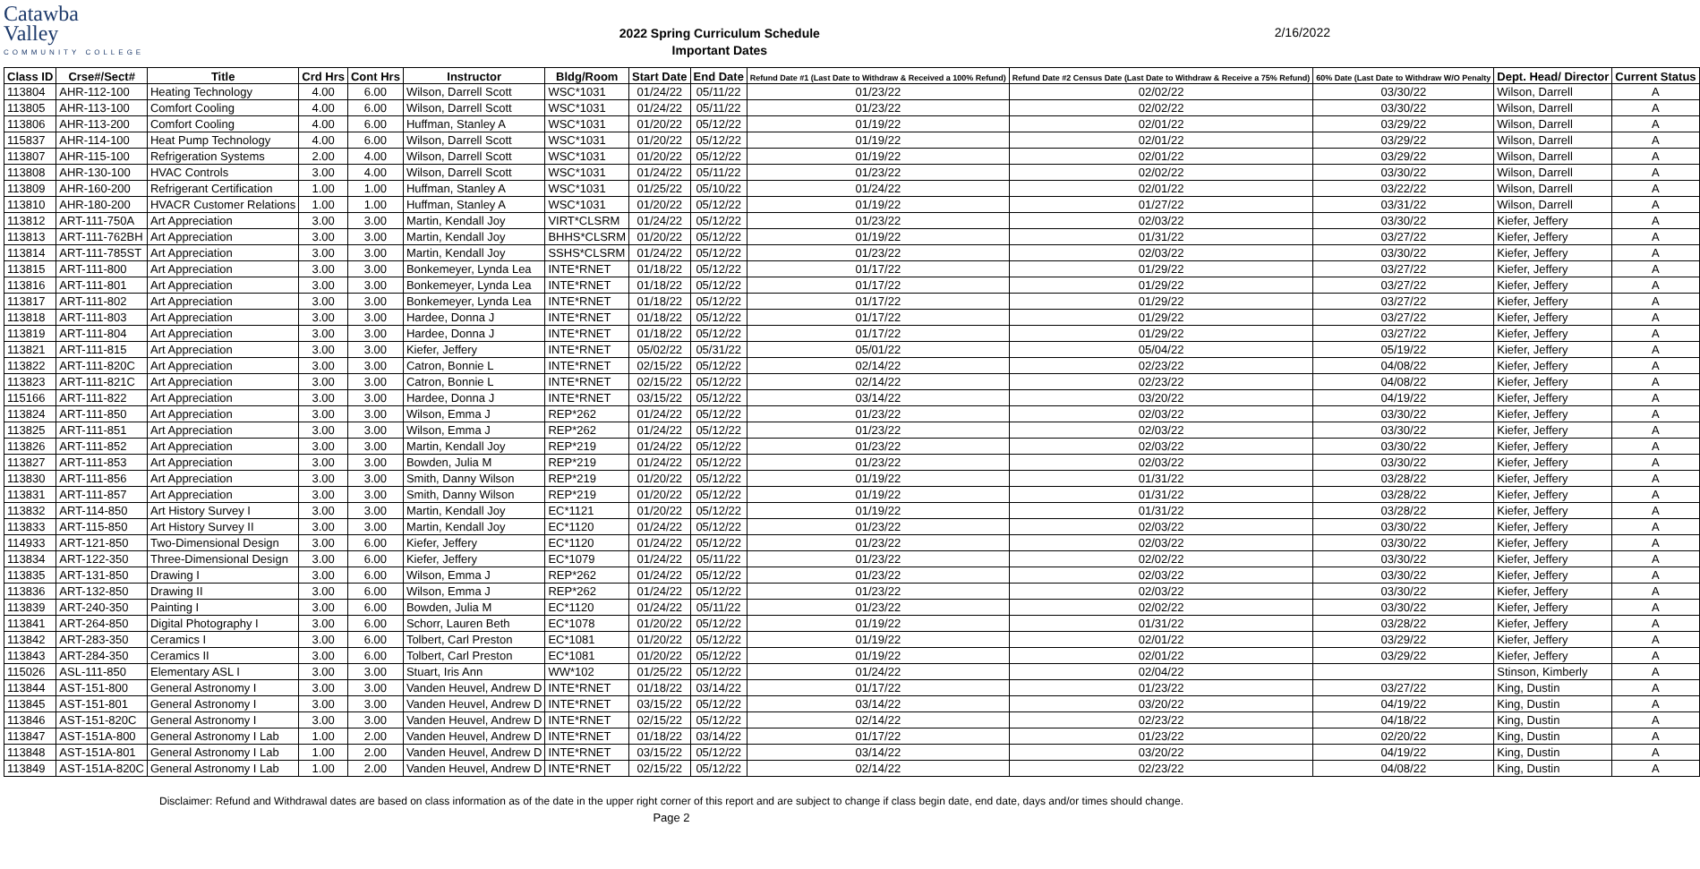Catawba
Valley
COMMUNITY COLLEGE
2022 Spring Curriculum Schedule
Important Dates
2/16/2022
| Class ID | Crse#/Sect# | Title | Crd Hrs | Cont Hrs | Instructor | Bldg/Room | Start Date | End Date | Refund Date #1 (Last Date to Withdraw & Received a 100% Refund) | Refund Date #2 Census Date (Last Date to Withdraw & Receive a 75% Refund) | 60% Date (Last Date to Withdraw W/O Penalty | Dept. Head/ Director | Current Status |
| --- | --- | --- | --- | --- | --- | --- | --- | --- | --- | --- | --- | --- | --- |
| 113804 | AHR-112-100 | Heating Technology | 4.00 | 6.00 | Wilson, Darrell Scott | WSC*1031 | 01/24/22 | 05/11/22 | 01/23/22 | 02/02/22 | 03/30/22 | Wilson, Darrell | A |
| 113805 | AHR-113-100 | Comfort Cooling | 4.00 | 6.00 | Wilson, Darrell Scott | WSC*1031 | 01/24/22 | 05/11/22 | 01/23/22 | 02/02/22 | 03/30/22 | Wilson, Darrell | A |
| 113806 | AHR-113-200 | Comfort Cooling | 4.00 | 6.00 | Huffman, Stanley A | WSC*1031 | 01/20/22 | 05/12/22 | 01/19/22 | 02/01/22 | 03/29/22 | Wilson, Darrell | A |
| 115837 | AHR-114-100 | Heat Pump Technology | 4.00 | 6.00 | Wilson, Darrell Scott | WSC*1031 | 01/20/22 | 05/12/22 | 01/19/22 | 02/01/22 | 03/29/22 | Wilson, Darrell | A |
| 113807 | AHR-115-100 | Refrigeration Systems | 2.00 | 4.00 | Wilson, Darrell Scott | WSC*1031 | 01/20/22 | 05/12/22 | 01/19/22 | 02/01/22 | 03/29/22 | Wilson, Darrell | A |
| 113808 | AHR-130-100 | HVAC Controls | 3.00 | 4.00 | Wilson, Darrell Scott | WSC*1031 | 01/24/22 | 05/11/22 | 01/23/22 | 02/02/22 | 03/30/22 | Wilson, Darrell | A |
| 113809 | AHR-160-200 | Refrigerant Certification | 1.00 | 1.00 | Huffman, Stanley A | WSC*1031 | 01/25/22 | 05/10/22 | 01/24/22 | 02/01/22 | 03/22/22 | Wilson, Darrell | A |
| 113810 | AHR-180-200 | HVACR Customer Relations | 1.00 | 1.00 | Huffman, Stanley A | WSC*1031 | 01/20/22 | 05/12/22 | 01/19/22 | 01/27/22 | 03/31/22 | Wilson, Darrell | A |
| 113812 | ART-111-750A | Art Appreciation | 3.00 | 3.00 | Martin, Kendall Joy | VIRT*CLSRM | 01/24/22 | 05/12/22 | 01/23/22 | 02/03/22 | 03/30/22 | Kiefer, Jeffery | A |
| 113813 | ART-111-762BH | Art Appreciation | 3.00 | 3.00 | Martin, Kendall Joy | BHHS*CLSRM | 01/20/22 | 05/12/22 | 01/19/22 | 01/31/22 | 03/27/22 | Kiefer, Jeffery | A |
| 113814 | ART-111-785ST | Art Appreciation | 3.00 | 3.00 | Martin, Kendall Joy | SSHS*CLSRM | 01/24/22 | 05/12/22 | 01/23/22 | 02/03/22 | 03/30/22 | Kiefer, Jeffery | A |
| 113815 | ART-111-800 | Art Appreciation | 3.00 | 3.00 | Bonkemeyer, Lynda Lea | INTE*RNET | 01/18/22 | 05/12/22 | 01/17/22 | 01/29/22 | 03/27/22 | Kiefer, Jeffery | A |
| 113816 | ART-111-801 | Art Appreciation | 3.00 | 3.00 | Bonkemeyer, Lynda Lea | INTE*RNET | 01/18/22 | 05/12/22 | 01/17/22 | 01/29/22 | 03/27/22 | Kiefer, Jeffery | A |
| 113817 | ART-111-802 | Art Appreciation | 3.00 | 3.00 | Bonkemeyer, Lynda Lea | INTE*RNET | 01/18/22 | 05/12/22 | 01/17/22 | 01/29/22 | 03/27/22 | Kiefer, Jeffery | A |
| 113818 | ART-111-803 | Art Appreciation | 3.00 | 3.00 | Hardee, Donna J | INTE*RNET | 01/18/22 | 05/12/22 | 01/17/22 | 01/29/22 | 03/27/22 | Kiefer, Jeffery | A |
| 113819 | ART-111-804 | Art Appreciation | 3.00 | 3.00 | Hardee, Donna J | INTE*RNET | 01/18/22 | 05/12/22 | 01/17/22 | 01/29/22 | 03/27/22 | Kiefer, Jeffery | A |
| 113821 | ART-111-815 | Art Appreciation | 3.00 | 3.00 | Kiefer, Jeffery | INTE*RNET | 05/02/22 | 05/31/22 | 05/01/22 | 05/04/22 | 05/19/22 | Kiefer, Jeffery | A |
| 113822 | ART-111-820C | Art Appreciation | 3.00 | 3.00 | Catron, Bonnie L | INTE*RNET | 02/15/22 | 05/12/22 | 02/14/22 | 02/23/22 | 04/08/22 | Kiefer, Jeffery | A |
| 113823 | ART-111-821C | Art Appreciation | 3.00 | 3.00 | Catron, Bonnie L | INTE*RNET | 02/15/22 | 05/12/22 | 02/14/22 | 02/23/22 | 04/08/22 | Kiefer, Jeffery | A |
| 115166 | ART-111-822 | Art Appreciation | 3.00 | 3.00 | Hardee, Donna J | INTE*RNET | 03/15/22 | 05/12/22 | 03/14/22 | 03/20/22 | 04/19/22 | Kiefer, Jeffery | A |
| 113824 | ART-111-850 | Art Appreciation | 3.00 | 3.00 | Wilson, Emma J | REP*262 | 01/24/22 | 05/12/22 | 01/23/22 | 02/03/22 | 03/30/22 | Kiefer, Jeffery | A |
| 113825 | ART-111-851 | Art Appreciation | 3.00 | 3.00 | Wilson, Emma J | REP*262 | 01/24/22 | 05/12/22 | 01/23/22 | 02/03/22 | 03/30/22 | Kiefer, Jeffery | A |
| 113826 | ART-111-852 | Art Appreciation | 3.00 | 3.00 | Martin, Kendall Joy | REP*219 | 01/24/22 | 05/12/22 | 01/23/22 | 02/03/22 | 03/30/22 | Kiefer, Jeffery | A |
| 113827 | ART-111-853 | Art Appreciation | 3.00 | 3.00 | Bowden, Julia M | REP*219 | 01/24/22 | 05/12/22 | 01/23/22 | 02/03/22 | 03/30/22 | Kiefer, Jeffery | A |
| 113830 | ART-111-856 | Art Appreciation | 3.00 | 3.00 | Smith, Danny Wilson | REP*219 | 01/20/22 | 05/12/22 | 01/19/22 | 01/31/22 | 03/28/22 | Kiefer, Jeffery | A |
| 113831 | ART-111-857 | Art Appreciation | 3.00 | 3.00 | Smith, Danny Wilson | REP*219 | 01/20/22 | 05/12/22 | 01/19/22 | 01/31/22 | 03/28/22 | Kiefer, Jeffery | A |
| 113832 | ART-114-850 | Art History Survey I | 3.00 | 3.00 | Martin, Kendall Joy | EC*1121 | 01/20/22 | 05/12/22 | 01/19/22 | 01/31/22 | 03/28/22 | Kiefer, Jeffery | A |
| 113833 | ART-115-850 | Art History Survey II | 3.00 | 3.00 | Martin, Kendall Joy | EC*1120 | 01/24/22 | 05/12/22 | 01/23/22 | 02/03/22 | 03/30/22 | Kiefer, Jeffery | A |
| 114933 | ART-121-850 | Two-Dimensional Design | 3.00 | 6.00 | Kiefer, Jeffery | EC*1120 | 01/24/22 | 05/12/22 | 01/23/22 | 02/03/22 | 03/30/22 | Kiefer, Jeffery | A |
| 113834 | ART-122-350 | Three-Dimensional Design | 3.00 | 6.00 | Kiefer, Jeffery | EC*1079 | 01/24/22 | 05/11/22 | 01/23/22 | 02/02/22 | 03/30/22 | Kiefer, Jeffery | A |
| 113835 | ART-131-850 | Drawing I | 3.00 | 6.00 | Wilson, Emma J | REP*262 | 01/24/22 | 05/12/22 | 01/23/22 | 02/03/22 | 03/30/22 | Kiefer, Jeffery | A |
| 113836 | ART-132-850 | Drawing II | 3.00 | 6.00 | Wilson, Emma J | REP*262 | 01/24/22 | 05/12/22 | 01/23/22 | 02/03/22 | 03/30/22 | Kiefer, Jeffery | A |
| 113839 | ART-240-350 | Painting I | 3.00 | 6.00 | Bowden, Julia M | EC*1120 | 01/24/22 | 05/11/22 | 01/23/22 | 02/02/22 | 03/30/22 | Kiefer, Jeffery | A |
| 113841 | ART-264-850 | Digital Photography I | 3.00 | 6.00 | Schorr, Lauren Beth | EC*1078 | 01/20/22 | 05/12/22 | 01/19/22 | 01/31/22 | 03/28/22 | Kiefer, Jeffery | A |
| 113842 | ART-283-350 | Ceramics I | 3.00 | 6.00 | Tolbert, Carl Preston | EC*1081 | 01/20/22 | 05/12/22 | 01/19/22 | 02/01/22 | 03/29/22 | Kiefer, Jeffery | A |
| 113843 | ART-284-350 | Ceramics II | 3.00 | 6.00 | Tolbert, Carl Preston | EC*1081 | 01/20/22 | 05/12/22 | 01/19/22 | 02/01/22 | 03/29/22 | Kiefer, Jeffery | A |
| 115026 | ASL-111-850 | Elementary ASL I | 3.00 | 3.00 | Stuart, Iris Ann | WW*102 | 01/25/22 | 05/12/22 | 01/24/22 | 02/04/22 | | Stinson, Kimberly | A |
| 113844 | AST-151-800 | General Astronomy I | 3.00 | 3.00 | Vanden Heuvel, Andrew D | INTE*RNET | 01/18/22 | 03/14/22 | 01/17/22 | 01/23/22 | 03/27/22 | King, Dustin | A |
| 113845 | AST-151-801 | General Astronomy I | 3.00 | 3.00 | Vanden Heuvel, Andrew D | INTE*RNET | 03/15/22 | 05/12/22 | 03/14/22 | 03/20/22 | 04/19/22 | King, Dustin | A |
| 113846 | AST-151-820C | General Astronomy I | 3.00 | 3.00 | Vanden Heuvel, Andrew D | INTE*RNET | 02/15/22 | 05/12/22 | 02/14/22 | 02/23/22 | 04/18/22 | King, Dustin | A |
| 113847 | AST-151A-800 | General Astronomy I Lab | 1.00 | 2.00 | Vanden Heuvel, Andrew D | INTE*RNET | 01/18/22 | 03/14/22 | 01/17/22 | 01/23/22 | 02/20/22 | King, Dustin | A |
| 113848 | AST-151A-801 | General Astronomy I Lab | 1.00 | 2.00 | Vanden Heuvel, Andrew D | INTE*RNET | 03/15/22 | 05/12/22 | 03/14/22 | 03/20/22 | 04/19/22 | King, Dustin | A |
| 113849 | AST-151A-820C | General Astronomy I Lab | 1.00 | 2.00 | Vanden Heuvel, Andrew D | INTE*RNET | 02/15/22 | 05/12/22 | 02/14/22 | 02/23/22 | 04/08/22 | King, Dustin | A |
Disclaimer: Refund and Withdrawal dates are based on class information as of the date in the upper right corner of this report and are subject to change if class begin date, end date, days and/or times should change.
Page 2